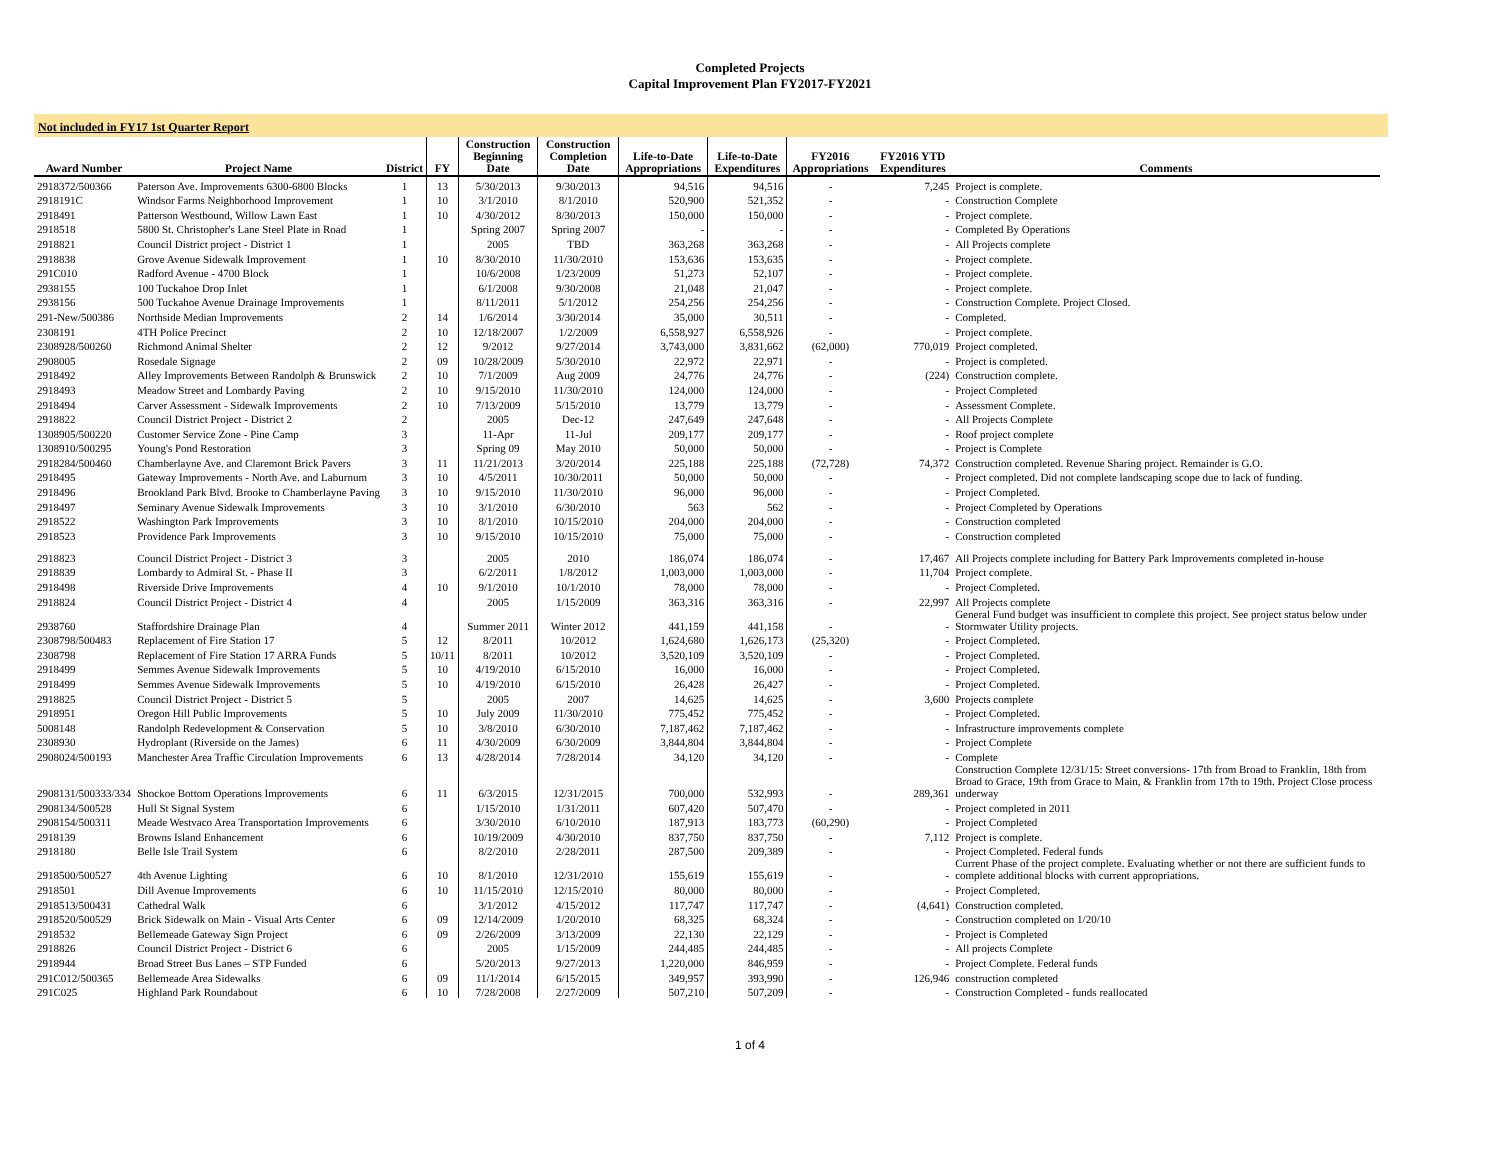Completed Projects
Capital Improvement Plan FY2017-FY2021
Not included in FY17 1st Quarter Report
| Award Number | Project Name | District | FY | Construction Beginning Date | Construction Completion Date | Life-to-Date Appropriations | Life-to-Date Expenditures | FY2016 Appropriations | FY2016 YTD Expenditures | Comments |
| --- | --- | --- | --- | --- | --- | --- | --- | --- | --- | --- |
| 2918372/500366 | Paterson Ave. Improvements 6300-6800 Blocks | 1 | 13 | 5/30/2013 | 9/30/2013 | 94,516 | 94,516 | - | 7,245 | Project is complete. |
| 2918191C | Windsor Farms Neighborhood Improvement | 1 | 10 | 3/1/2010 | 8/1/2010 | 520,900 | 521,352 | - | - | Construction Complete |
| 2918491 | Patterson Westbound, Willow Lawn East | 1 | 10 | 4/30/2012 | 8/30/2013 | 150,000 | 150,000 | - | - | Project complete. |
| 2918518 | 5800 St. Christopher's Lane Steel Plate in Road | 1 | | Spring 2007 | Spring 2007 | - | - | - | - | Completed By Operations |
| 2918821 | Council District project - District 1 | 1 | | 2005 | TBD | 363,268 | 363,268 | - | - | All Projects complete |
| 2918838 | Grove Avenue Sidewalk Improvement | 1 | 10 | 8/30/2010 | 11/30/2010 | 153,636 | 153,635 | - | - | Project complete. |
| 291C010 | Radford Avenue - 4700 Block | 1 | | 10/6/2008 | 1/23/2009 | 51,273 | 52,107 | - | - | Project complete. |
| 2938155 | 100 Tuckahoe Drop Inlet | 1 | | 6/1/2008 | 9/30/2008 | 21,048 | 21,047 | - | - | Project complete. |
| 2938156 | 500 Tuckahoe Avenue Drainage Improvements | 1 | | 8/11/2011 | 5/1/2012 | 254,256 | 254,256 | - | - | Construction Complete. Project Closed. |
| 291-New/500386 | Northside Median Improvements | 2 | 14 | 1/6/2014 | 3/30/2014 | 35,000 | 30,511 | - | - | Completed. |
| 2308191 | 4TH Police Precinct | 2 | 10 | 12/18/2007 | 1/2/2009 | 6,558,927 | 6,558,926 | - | - | Project complete. |
| 2308928/500260 | Richmond Animal Shelter | 2 | 12 | 9/2012 | 9/27/2014 | 3,743,000 | 3,831,662 | (62,000) | 770,019 | Project completed. |
| 2908005 | Rosedale Signage | 2 | 09 | 10/28/2009 | 5/30/2010 | 22,972 | 22,971 | - | - | Project is completed. |
| 2918492 | Alley Improvements Between Randolph & Brunswick | 2 | 10 | 7/1/2009 | Aug 2009 | 24,776 | 24,776 | - | (224) | Construction complete. |
| 2918493 | Meadow Street and Lombardy Paving | 2 | 10 | 9/15/2010 | 11/30/2010 | 124,000 | 124,000 | - | - | Project Completed |
| 2918494 | Carver Assessment - Sidewalk Improvements | 2 | 10 | 7/13/2009 | 5/15/2010 | 13,779 | 13,779 | - | - | Assessment Complete. |
| 2918822 | Council District Project - District 2 | 2 | | 2005 | Dec-12 | 247,649 | 247,648 | - | - | All Projects Complete |
| 1308905/500220 | Customer Service Zone - Pine Camp | 3 | | 11-Apr | 11-Jul | 209,177 | 209,177 | - | - | Roof project complete |
| 1308910/500295 | Young's Pond Restoration | 3 | | Spring 09 | May 2010 | 50,000 | 50,000 | - | - | Project is Complete |
| 2918284/500460 | Chamberlayne Ave. and Claremont Brick Pavers | 3 | 11 | 11/21/2013 | 3/20/2014 | 225,188 | 225,188 | (72,728) | 74,372 | Construction completed. Revenue Sharing project. Remainder is G.O. |
| 2918495 | Gateway Improvements - North Ave. and Laburnum | 3 | 10 | 4/5/2011 | 10/30/2011 | 50,000 | 50,000 | - | - | Project completed. Did not complete landscaping scope due to lack of funding. |
| 2918496 | Brookland Park Blvd. Brooke to Chamberlayne Paving | 3 | 10 | 9/15/2010 | 11/30/2010 | 96,000 | 96,000 | - | - | Project Completed. |
| 2918497 | Seminary Avenue Sidewalk Improvements | 3 | 10 | 3/1/2010 | 6/30/2010 | 563 | 562 | - | - | Project Completed by Operations |
| 2918522 | Washington Park Improvements | 3 | 10 | 8/1/2010 | 10/15/2010 | 204,000 | 204,000 | - | - | Construction completed |
| 2918523 | Providence Park Improvements | 3 | 10 | 9/15/2010 | 10/15/2010 | 75,000 | 75,000 | - | - | Construction completed |
| 2918823 | Council District Project - District 3 | 3 | | 2005 | 2010 | 186,074 | 186,074 | - | 17,467 | All Projects complete including for Battery Park Improvements completed in-house |
| 2918839 | Lombardy to Admiral St. - Phase II | 3 | | 6/2/2011 | 1/8/2012 | 1,003,000 | 1,003,000 | - | 11,704 | Project complete. |
| 2918498 | Riverside Drive Improvements | 4 | 10 | 9/1/2010 | 10/1/2010 | 78,000 | 78,000 | - | - | Project Completed. |
| 2918824 | Council District Project - District 4 | 4 | | 2005 | 1/15/2009 | 363,316 | 363,316 | - | 22,997 | All Projects complete |
| 2938760 | Staffordshire Drainage Plan | 4 | | Summer 2011 | Winter 2012 | 441,159 | 441,158 | - | - | General Fund budget was insufficient to complete this project. See project status below under Stormwater Utility projects. |
| 2308798/500483 | Replacement of Fire Station 17 | 5 | 12 | 8/2011 | 10/2012 | 1,624,680 | 1,626,173 | (25,320) | - | Project Completed. |
| 2308798 | Replacement of Fire Station 17 ARRA Funds | 5 | 10/11 | 8/2011 | 10/2012 | 3,520,109 | 3,520,109 | - | - | Project Completed. |
| 2918499 | Semmes Avenue Sidewalk Improvements | 5 | 10 | 4/19/2010 | 6/15/2010 | 16,000 | 16,000 | - | - | Project Completed. |
| 2918499 | Semmes Avenue Sidewalk Improvements | 5 | 10 | 4/19/2010 | 6/15/2010 | 26,428 | 26,427 | - | - | Project Completed. |
| 2918825 | Council District Project - District 5 | 5 | | 2005 | 2007 | 14,625 | 14,625 | - | 3,600 | Projects complete |
| 2918951 | Oregon Hill Public Improvements | 5 | 10 | July 2009 | 11/30/2010 | 775,452 | 775,452 | - | - | Project Completed. |
| 5008148 | Randolph Redevelopment & Conservation | 5 | 10 | 3/8/2010 | 6/30/2010 | 7,187,462 | 7,187,462 | - | - | Infrastructure improvements complete |
| 2308930 | Hydroplant (Riverside on the James) | 6 | 11 | 4/30/2009 | 6/30/2009 | 3,844,804 | 3,844,804 | - | - | Project Complete |
| 2908024/500193 | Manchester Area Traffic Circulation Improvements | 6 | 13 | 4/28/2014 | 7/28/2014 | 34,120 | 34,120 | - | - | Complete |
| 2908131/500333/334 | Shockoe Bottom Operations Improvements | 6 | 11 | 6/3/2015 | 12/31/2015 | 700,000 | 532,993 | - | 289,361 | Construction Complete 12/31/15: Street conversions- 17th from Broad to Franklin, 18th from Broad to Grace, 19th from Grace to Main, & Franklin from 17th to 19th. Project Close process underway |
| 2908134/500528 | Hull St Signal System | 6 | | 1/15/2010 | 1/31/2011 | 607,420 | 507,470 | - | - | Project completed in 2011 |
| 2908154/500311 | Meade Westvaco Area Transportation Improvements | 6 | | 3/30/2010 | 6/10/2010 | 187,913 | 183,773 | (60,290) | - | Project Completed |
| 2918139 | Browns Island Enhancement | 6 | | 10/19/2009 | 4/30/2010 | 837,750 | 837,750 | - | 7,112 | Project is complete. |
| 2918180 | Belle Isle Trail System | 6 | | 8/2/2010 | 2/28/2011 | 287,500 | 209,389 | - | - | Project Completed. Federal funds |
| 2918500/500527 | 4th Avenue Lighting | 6 | 10 | 8/1/2010 | 12/31/2010 | 155,619 | 155,619 | - | - | Current Phase of the project complete. Evaluating whether or not there are sufficient funds to complete additional blocks with current appropriations. |
| 2918501 | Dill Avenue Improvements | 6 | 10 | 11/15/2010 | 12/15/2010 | 80,000 | 80,000 | - | - | Project Completed. |
| 2918513/500431 | Cathedral Walk | 6 | | 3/1/2012 | 4/15/2012 | 117,747 | 117,747 | - | (4,641) | Construction completed. |
| 2918520/500529 | Brick Sidewalk on Main - Visual Arts Center | 6 | 09 | 12/14/2009 | 1/20/2010 | 68,325 | 68,324 | - | - | Construction completed on 1/20/10 |
| 2918532 | Bellemeade Gateway Sign Project | 6 | 09 | 2/26/2009 | 3/13/2009 | 22,130 | 22,129 | - | - | Project is Completed |
| 2918826 | Council District Project - District 6 | 6 | | 2005 | 1/15/2009 | 244,485 | 244,485 | - | - | All projects Complete |
| 2918944 | Broad Street Bus Lanes – STP Funded | 6 | | 5/20/2013 | 9/27/2013 | 1,220,000 | 846,959 | - | - | Project Complete. Federal funds |
| 291C012/500365 | Bellemeade Area Sidewalks | 6 | 09 | 11/1/2014 | 6/15/2015 | 349,957 | 393,990 | - | 126,946 | construction completed |
| 291C025 | Highland Park Roundabout | 6 | 10 | 7/28/2008 | 2/27/2009 | 507,210 | 507,209 | - | - | Construction Completed - funds reallocated |
1 of 4